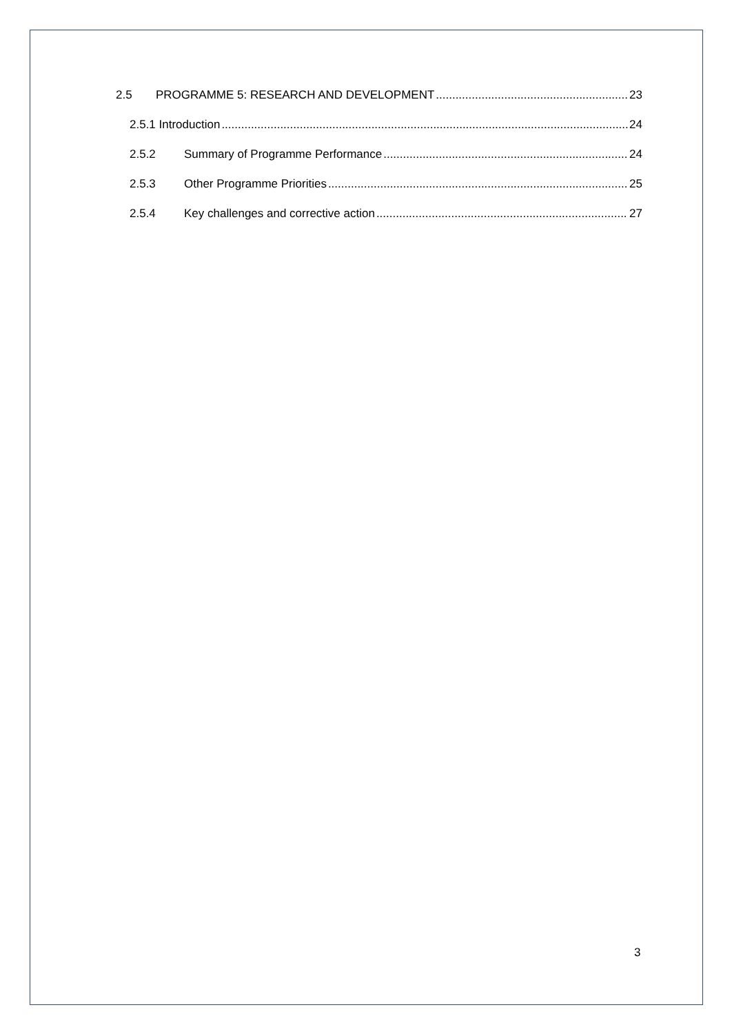2.5 PROGRAMME 5: RESEARCH AND DEVELOPMENT 23
2.5.1 Introduction 24
2.5.2 Summary of Programme Performance 24
2.5.3 Other Programme Priorities 25
2.5.4 Key challenges and corrective action 27
3